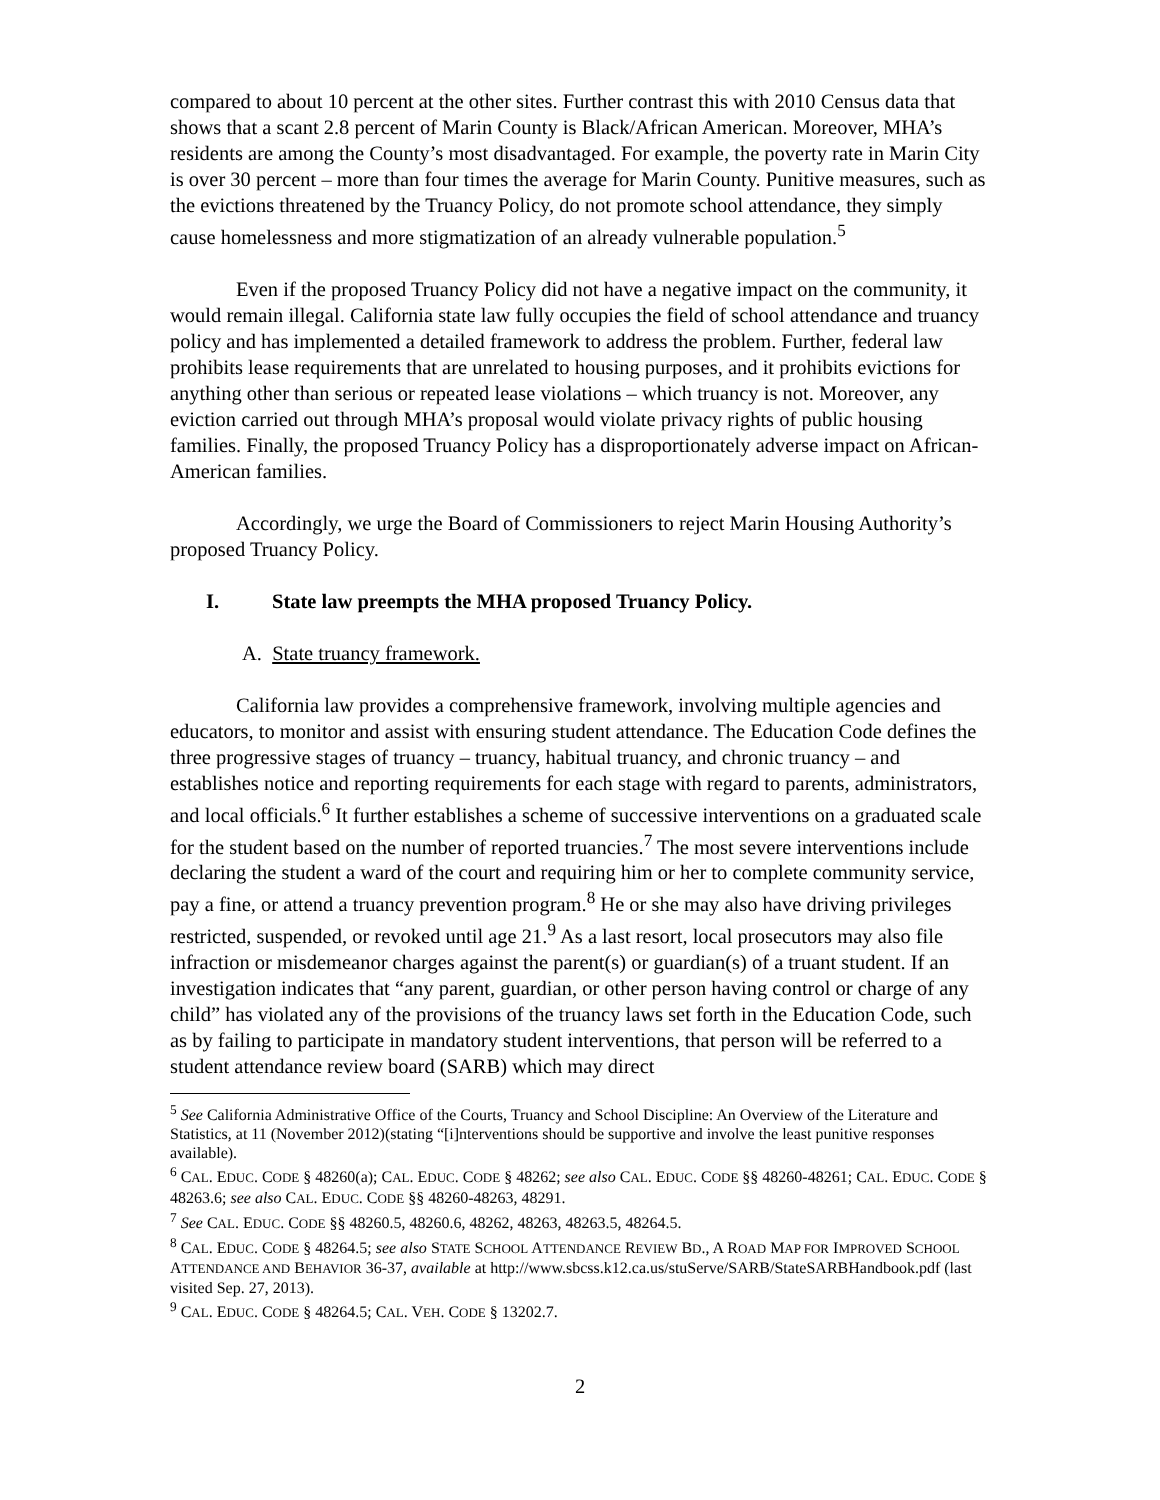compared to about 10 percent at the other sites. Further contrast this with 2010 Census data that shows that a scant 2.8 percent of Marin County is Black/African American. Moreover, MHA’s residents are among the County’s most disadvantaged. For example, the poverty rate in Marin City is over 30 percent – more than four times the average for Marin County. Punitive measures, such as the evictions threatened by the Truancy Policy, do not promote school attendance, they simply cause homelessness and more stigmatization of an already vulnerable population.<sup>5</sup>
Even if the proposed Truancy Policy did not have a negative impact on the community, it would remain illegal. California state law fully occupies the field of school attendance and truancy policy and has implemented a detailed framework to address the problem. Further, federal law prohibits lease requirements that are unrelated to housing purposes, and it prohibits evictions for anything other than serious or repeated lease violations – which truancy is not. Moreover, any eviction carried out through MHA’s proposal would violate privacy rights of public housing families. Finally, the proposed Truancy Policy has a disproportionately adverse impact on African-American families.
Accordingly, we urge the Board of Commissioners to reject Marin Housing Authority’s proposed Truancy Policy.
I. State law preempts the MHA proposed Truancy Policy.
A. State truancy framework.
California law provides a comprehensive framework, involving multiple agencies and educators, to monitor and assist with ensuring student attendance. The Education Code defines the three progressive stages of truancy – truancy, habitual truancy, and chronic truancy – and establishes notice and reporting requirements for each stage with regard to parents, administrators, and local officials.<sup>6</sup> It further establishes a scheme of successive interventions on a graduated scale for the student based on the number of reported truancies.<sup>7</sup> The most severe interventions include declaring the student a ward of the court and requiring him or her to complete community service, pay a fine, or attend a truancy prevention program.<sup>8</sup> He or she may also have driving privileges restricted, suspended, or revoked until age 21.<sup>9</sup> As a last resort, local prosecutors may also file infraction or misdemeanor charges against the parent(s) or guardian(s) of a truant student. If an investigation indicates that “any parent, guardian, or other person having control or charge of any child” has violated any of the provisions of the truancy laws set forth in the Education Code, such as by failing to participate in mandatory student interventions, that person will be referred to a student attendance review board (SARB) which may direct
<sup>5</sup> See California Administrative Office of the Courts, Truancy and School Discipline: An Overview of the Literature and Statistics, at 11 (November 2012)(stating “[i]nterventions should be supportive and involve the least punitive responses available).
<sup>6</sup> CAL. EDUC. CODE § 48260(a); CAL. EDUC. CODE § 48262; see also CAL. EDUC. CODE §§ 48260-48261; CAL. EDUC. CODE § 48263.6; see also CAL. EDUC. CODE §§ 48260-48263, 48291.
<sup>7</sup> See CAL. EDUC. CODE §§ 48260.5, 48260.6, 48262, 48263, 48263.5, 48264.5.
<sup>8</sup> CAL. EDUC. CODE § 48264.5; see also STATE SCHOOL ATTENDANCE REVIEW BD., A ROAD MAP FOR IMPROVED SCHOOL ATTENDANCE AND BEHAVIOR 36-37, available at http://www.sbcss.k12.ca.us/stuServe/SARB/StateSARBHandbook.pdf (last visited Sep. 27, 2013).
<sup>9</sup> CAL. EDUC. CODE § 48264.5; CAL. VEH. CODE § 13202.7.
2